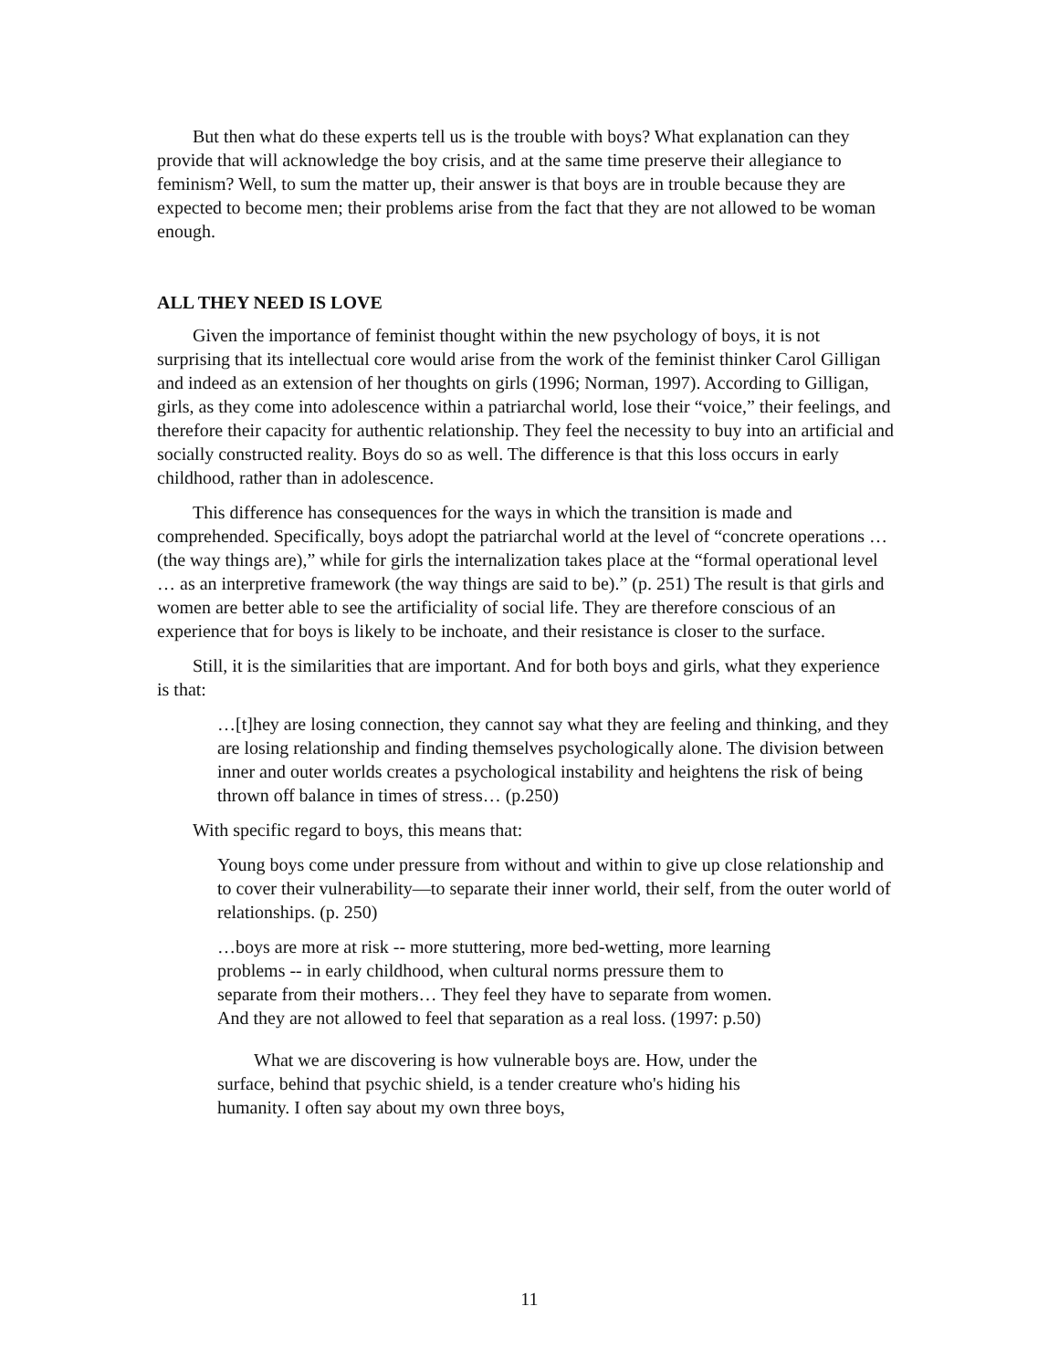But then what do these experts tell us is the trouble with boys? What explanation can they provide that will acknowledge the boy crisis, and at the same time preserve their allegiance to feminism? Well, to sum the matter up, their answer is that boys are in trouble because they are expected to become men; their problems arise from the fact that they are not allowed to be woman enough.
ALL THEY NEED IS LOVE
Given the importance of feminist thought within the new psychology of boys, it is not surprising that its intellectual core would arise from the work of the feminist thinker Carol Gilligan and indeed as an extension of her thoughts on girls (1996; Norman, 1997). According to Gilligan, girls, as they come into adolescence within a patriarchal world, lose their “voice,” their feelings, and therefore their capacity for authentic relationship. They feel the necessity to buy into an artificial and socially constructed reality. Boys do so as well. The difference is that this loss occurs in early childhood, rather than in adolescence.
This difference has consequences for the ways in which the transition is made and comprehended. Specifically, boys adopt the patriarchal world at the level of “concrete operations … (the way things are),” while for girls the internalization takes place at the “formal operational level … as an interpretive framework (the way things are said to be).” (p. 251) The result is that girls and women are better able to see the artificiality of social life. They are therefore conscious of an experience that for boys is likely to be inchoate, and their resistance is closer to the surface.
Still, it is the similarities that are important. And for both boys and girls, what they experience is that:
…[t]hey are losing connection, they cannot say what they are feeling and thinking, and they are losing relationship and finding themselves psychologically alone. The division between inner and outer worlds creates a psychological instability and heightens the risk of being thrown off balance in times of stress… (p.250)
With specific regard to boys, this means that:
Young boys come under pressure from without and within to give up close relationship and to cover their vulnerability—to separate their inner world, their self, from the outer world of relationships. (p. 250)
…boys are more at risk -- more stuttering, more bed-wetting, more learning problems -- in early childhood, when cultural norms pressure them to separate from their mothers… They feel they have to separate from women. And they are not allowed to feel that separation as a real loss. (1997: p.50)
What we are discovering is how vulnerable boys are. How, under the surface, behind that psychic shield, is a tender creature who's hiding his humanity. I often say about my own three boys,
11